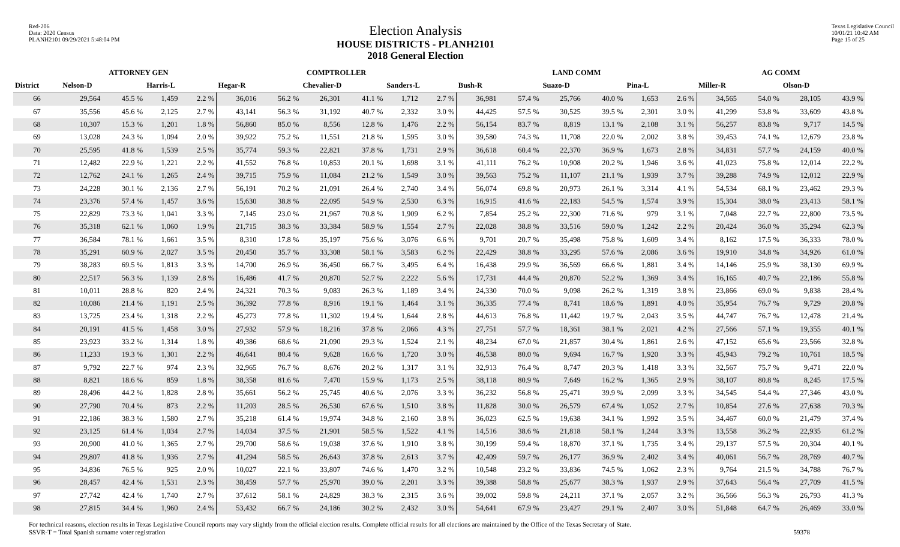Red-206
Data: 2020 Census
PLANH2101 09/29/2021 5:48:04 PM
Election Analysis
HOUSE DISTRICTS - PLANH2101
2018 General Election
Texas Legislative Council
10/01/21 10:42 AM
Page 15 of 25
| | ATTORNEY GEN | | | | COMPTROLLER | | | | | | LAND COMM | | | | | | AG COMM | | | |
| --- | --- | --- | --- | --- | --- | --- | --- | --- | --- | --- | --- | --- | --- | --- | --- | --- | --- | --- | --- | --- |
| District | Nelson-D | | Harris-L | | Hegar-R | | Chevalier-D | | Sanders-L | | Bush-R | | Suazo-D | | Pina-L | | Miller-R | | Olson-D | |
| 66 | 29,564 | 45.5 % | 1,459 | 2.2 % | 36,016 | 56.2 % | 26,301 | 41.1 % | 1,712 | 2.7 % | 36,981 | 57.4 % | 25,766 | 40.0 % | 1,653 | 2.6 % | 34,565 | 54.0 % | 28,105 | 43.9 % |
| 67 | 35,556 | 45.6 % | 2,125 | 2.7 % | 43,141 | 56.3 % | 31,192 | 40.7 % | 2,332 | 3.0 % | 44,425 | 57.5 % | 30,525 | 39.5 % | 2,301 | 3.0 % | 41,299 | 53.8 % | 33,609 | 43.8 % |
| 68 | 10,307 | 15.3 % | 1,201 | 1.8 % | 56,860 | 85.0 % | 8,556 | 12.8 % | 1,476 | 2.2 % | 56,154 | 83.7 % | 8,819 | 13.1 % | 2,108 | 3.1 % | 56,257 | 83.8 % | 9,717 | 14.5 % |
| 69 | 13,028 | 24.3 % | 1,094 | 2.0 % | 39,922 | 75.2 % | 11,551 | 21.8 % | 1,595 | 3.0 % | 39,580 | 74.3 % | 11,708 | 22.0 % | 2,002 | 3.8 % | 39,453 | 74.1 % | 12,679 | 23.8 % |
| 70 | 25,595 | 41.8 % | 1,539 | 2.5 % | 35,774 | 59.3 % | 22,821 | 37.8 % | 1,731 | 2.9 % | 36,618 | 60.4 % | 22,370 | 36.9 % | 1,673 | 2.8 % | 34,831 | 57.7 % | 24,159 | 40.0 % |
| 71 | 12,482 | 22.9 % | 1,221 | 2.2 % | 41,552 | 76.8 % | 10,853 | 20.1 % | 1,698 | 3.1 % | 41,111 | 76.2 % | 10,908 | 20.2 % | 1,946 | 3.6 % | 41,023 | 75.8 % | 12,014 | 22.2 % |
| 72 | 12,762 | 24.1 % | 1,265 | 2.4 % | 39,715 | 75.9 % | 11,084 | 21.2 % | 1,549 | 3.0 % | 39,563 | 75.2 % | 11,107 | 21.1 % | 1,939 | 3.7 % | 39,288 | 74.9 % | 12,012 | 22.9 % |
| 73 | 24,228 | 30.1 % | 2,136 | 2.7 % | 56,191 | 70.2 % | 21,091 | 26.4 % | 2,740 | 3.4 % | 56,074 | 69.8 % | 20,973 | 26.1 % | 3,314 | 4.1 % | 54,534 | 68.1 % | 23,462 | 29.3 % |
| 74 | 23,376 | 57.4 % | 1,457 | 3.6 % | 15,630 | 38.8 % | 22,095 | 54.9 % | 2,530 | 6.3 % | 16,915 | 41.6 % | 22,183 | 54.5 % | 1,574 | 3.9 % | 15,304 | 38.0 % | 23,413 | 58.1 % |
| 75 | 22,829 | 73.3 % | 1,041 | 3.3 % | 7,145 | 23.0 % | 21,967 | 70.8 % | 1,909 | 6.2 % | 7,854 | 25.2 % | 22,300 | 71.6 % | 979 | 3.1 % | 7,048 | 22.7 % | 22,800 | 73.5 % |
| 76 | 35,318 | 62.1 % | 1,060 | 1.9 % | 21,715 | 38.3 % | 33,384 | 58.9 % | 1,554 | 2.7 % | 22,028 | 38.8 % | 33,516 | 59.0 % | 1,242 | 2.2 % | 20,424 | 36.0 % | 35,294 | 62.3 % |
| 77 | 36,584 | 78.1 % | 1,661 | 3.5 % | 8,310 | 17.8 % | 35,197 | 75.6 % | 3,076 | 6.6 % | 9,701 | 20.7 % | 35,498 | 75.8 % | 1,609 | 3.4 % | 8,162 | 17.5 % | 36,333 | 78.0 % |
| 78 | 35,291 | 60.9 % | 2,027 | 3.5 % | 20,450 | 35.7 % | 33,308 | 58.1 % | 3,583 | 6.2 % | 22,429 | 38.8 % | 33,295 | 57.6 % | 2,086 | 3.6 % | 19,910 | 34.8 % | 34,926 | 61.0 % |
| 79 | 38,283 | 69.5 % | 1,813 | 3.3 % | 14,700 | 26.9 % | 36,450 | 66.7 % | 3,495 | 6.4 % | 16,438 | 29.9 % | 36,569 | 66.6 % | 1,881 | 3.4 % | 14,146 | 25.9 % | 38,130 | 69.9 % |
| 80 | 22,517 | 56.3 % | 1,139 | 2.8 % | 16,486 | 41.7 % | 20,870 | 52.7 % | 2,222 | 5.6 % | 17,731 | 44.4 % | 20,870 | 52.2 % | 1,369 | 3.4 % | 16,165 | 40.7 % | 22,186 | 55.8 % |
| 81 | 10,011 | 28.8 % | 820 | 2.4 % | 24,321 | 70.3 % | 9,083 | 26.3 % | 1,189 | 3.4 % | 24,330 | 70.0 % | 9,098 | 26.2 % | 1,319 | 3.8 % | 23,866 | 69.0 % | 9,838 | 28.4 % |
| 82 | 10,086 | 21.4 % | 1,191 | 2.5 % | 36,392 | 77.8 % | 8,916 | 19.1 % | 1,464 | 3.1 % | 36,335 | 77.4 % | 8,741 | 18.6 % | 1,891 | 4.0 % | 35,954 | 76.7 % | 9,729 | 20.8 % |
| 83 | 13,725 | 23.4 % | 1,318 | 2.2 % | 45,273 | 77.8 % | 11,302 | 19.4 % | 1,644 | 2.8 % | 44,613 | 76.8 % | 11,442 | 19.7 % | 2,043 | 3.5 % | 44,747 | 76.7 % | 12,478 | 21.4 % |
| 84 | 20,191 | 41.5 % | 1,458 | 3.0 % | 27,932 | 57.9 % | 18,216 | 37.8 % | 2,066 | 4.3 % | 27,751 | 57.7 % | 18,361 | 38.1 % | 2,021 | 4.2 % | 27,566 | 57.1 % | 19,355 | 40.1 % |
| 85 | 23,923 | 33.2 % | 1,314 | 1.8 % | 49,386 | 68.6 % | 21,090 | 29.3 % | 1,524 | 2.1 % | 48,234 | 67.0 % | 21,857 | 30.4 % | 1,861 | 2.6 % | 47,152 | 65.6 % | 23,566 | 32.8 % |
| 86 | 11,233 | 19.3 % | 1,301 | 2.2 % | 46,641 | 80.4 % | 9,628 | 16.6 % | 1,720 | 3.0 % | 46,538 | 80.0 % | 9,694 | 16.7 % | 1,920 | 3.3 % | 45,943 | 79.2 % | 10,761 | 18.5 % |
| 87 | 9,792 | 22.7 % | 974 | 2.3 % | 32,965 | 76.7 % | 8,676 | 20.2 % | 1,317 | 3.1 % | 32,913 | 76.4 % | 8,747 | 20.3 % | 1,418 | 3.3 % | 32,567 | 75.7 % | 9,471 | 22.0 % |
| 88 | 8,821 | 18.6 % | 859 | 1.8 % | 38,358 | 81.6 % | 7,470 | 15.9 % | 1,173 | 2.5 % | 38,118 | 80.9 % | 7,649 | 16.2 % | 1,365 | 2.9 % | 38,107 | 80.8 % | 8,245 | 17.5 % |
| 89 | 28,496 | 44.2 % | 1,828 | 2.8 % | 35,661 | 56.2 % | 25,745 | 40.6 % | 2,076 | 3.3 % | 36,232 | 56.8 % | 25,471 | 39.9 % | 2,099 | 3.3 % | 34,545 | 54.4 % | 27,346 | 43.0 % |
| 90 | 27,790 | 70.4 % | 873 | 2.2 % | 11,203 | 28.5 % | 26,530 | 67.6 % | 1,510 | 3.8 % | 11,828 | 30.0 % | 26,579 | 67.4 % | 1,052 | 2.7 % | 10,854 | 27.6 % | 27,638 | 70.3 % |
| 91 | 22,186 | 38.3 % | 1,580 | 2.7 % | 35,218 | 61.4 % | 19,974 | 34.8 % | 2,160 | 3.8 % | 36,023 | 62.5 % | 19,638 | 34.1 % | 1,992 | 3.5 % | 34,467 | 60.0 % | 21,479 | 37.4 % |
| 92 | 23,125 | 61.4 % | 1,034 | 2.7 % | 14,034 | 37.5 % | 21,901 | 58.5 % | 1,522 | 4.1 % | 14,516 | 38.6 % | 21,818 | 58.1 % | 1,244 | 3.3 % | 13,558 | 36.2 % | 22,935 | 61.2 % |
| 93 | 20,900 | 41.0 % | 1,365 | 2.7 % | 29,700 | 58.6 % | 19,038 | 37.6 % | 1,910 | 3.8 % | 30,199 | 59.4 % | 18,870 | 37.1 % | 1,735 | 3.4 % | 29,137 | 57.5 % | 20,304 | 40.1 % |
| 94 | 29,807 | 41.8 % | 1,936 | 2.7 % | 41,294 | 58.5 % | 26,643 | 37.8 % | 2,613 | 3.7 % | 42,409 | 59.7 % | 26,177 | 36.9 % | 2,402 | 3.4 % | 40,061 | 56.7 % | 28,769 | 40.7 % |
| 95 | 34,836 | 76.5 % | 925 | 2.0 % | 10,027 | 22.1 % | 33,807 | 74.6 % | 1,470 | 3.2 % | 10,548 | 23.2 % | 33,836 | 74.5 % | 1,062 | 2.3 % | 9,764 | 21.5 % | 34,788 | 76.7 % |
| 96 | 28,457 | 42.4 % | 1,531 | 2.3 % | 38,459 | 57.7 % | 25,970 | 39.0 % | 2,201 | 3.3 % | 39,388 | 58.8 % | 25,677 | 38.3 % | 1,937 | 2.9 % | 37,643 | 56.4 % | 27,709 | 41.5 % |
| 97 | 27,742 | 42.4 % | 1,740 | 2.7 % | 37,612 | 58.1 % | 24,829 | 38.3 % | 2,315 | 3.6 % | 39,002 | 59.8 % | 24,211 | 37.1 % | 2,057 | 3.2 % | 36,566 | 56.3 % | 26,793 | 41.3 % |
| 98 | 27,815 | 34.4 % | 1,960 | 2.4 % | 53,432 | 66.7 % | 24,186 | 30.2 % | 2,432 | 3.0 % | 54,641 | 67.9 % | 23,427 | 29.1 % | 2,407 | 3.0 % | 51,848 | 64.7 % | 26,469 | 33.0 % |
For technical reasons, election results in Texas Legislative Council reports may vary slightly from the official election results. Complete official results for all elections are maintained by the Office of the Texas Secretary of State.
SSVR-T = Total Spanish surname voter registration 59378